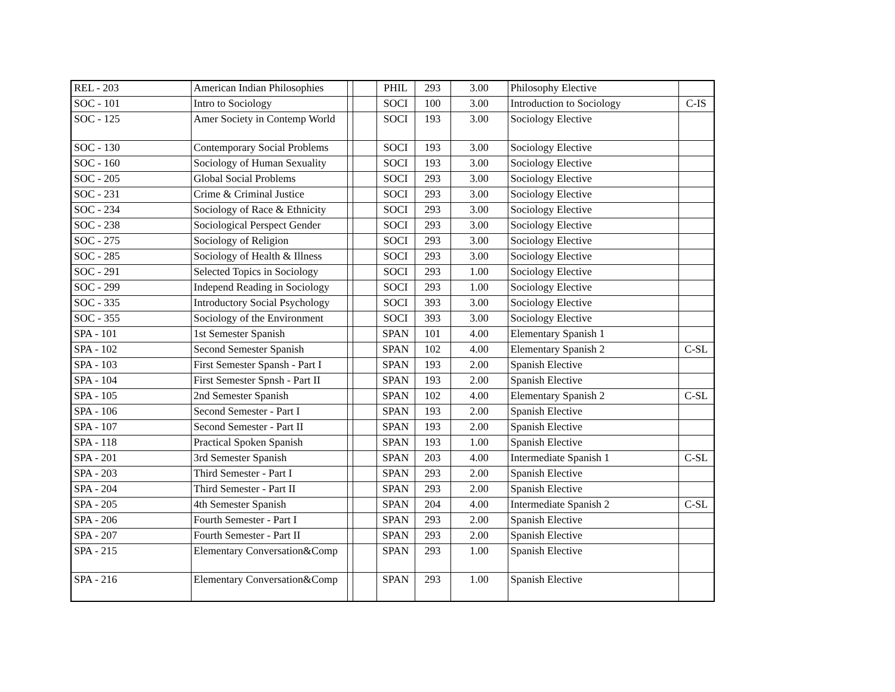| REL - 203 | American Indian Philosophies | | | PHIL | 293 | 3.00 | Philosophy Elective | |
| SOC - 101 | Intro to Sociology | | | SOCI | 100 | 3.00 | Introduction to Sociology | C-IS |
| SOC - 125 | Amer Society in Contemp World | | | SOCI | 193 | 3.00 | Sociology Elective | |
| SOC - 130 | Contemporary Social Problems | | | SOCI | 193 | 3.00 | Sociology Elective | |
| SOC - 160 | Sociology of Human Sexuality | | | SOCI | 193 | 3.00 | Sociology Elective | |
| SOC - 205 | Global Social Problems | | | SOCI | 293 | 3.00 | Sociology Elective | |
| SOC - 231 | Crime & Criminal Justice | | | SOCI | 293 | 3.00 | Sociology Elective | |
| SOC - 234 | Sociology of Race & Ethnicity | | | SOCI | 293 | 3.00 | Sociology Elective | |
| SOC - 238 | Sociological Perspect Gender | | | SOCI | 293 | 3.00 | Sociology Elective | |
| SOC - 275 | Sociology of Religion | | | SOCI | 293 | 3.00 | Sociology Elective | |
| SOC - 285 | Sociology of Health & Illness | | | SOCI | 293 | 3.00 | Sociology Elective | |
| SOC - 291 | Selected Topics in Sociology | | | SOCI | 293 | 1.00 | Sociology Elective | |
| SOC - 299 | Independ Reading in Sociology | | | SOCI | 293 | 1.00 | Sociology Elective | |
| SOC - 335 | Introductory Social Psychology | | | SOCI | 393 | 3.00 | Sociology Elective | |
| SOC - 355 | Sociology of the Environment | | | SOCI | 393 | 3.00 | Sociology Elective | |
| SPA - 101 | 1st Semester Spanish | | | SPAN | 101 | 4.00 | Elementary Spanish 1 | |
| SPA - 102 | Second Semester Spanish | | | SPAN | 102 | 4.00 | Elementary Spanish 2 | C-SL |
| SPA - 103 | First Semester Spansh - Part I | | | SPAN | 193 | 2.00 | Spanish Elective | |
| SPA - 104 | First Semester Spnsh - Part II | | | SPAN | 193 | 2.00 | Spanish Elective | |
| SPA - 105 | 2nd Semester Spanish | | | SPAN | 102 | 4.00 | Elementary Spanish 2 | C-SL |
| SPA - 106 | Second Semester - Part I | | | SPAN | 193 | 2.00 | Spanish Elective | |
| SPA - 107 | Second Semester - Part II | | | SPAN | 193 | 2.00 | Spanish Elective | |
| SPA - 118 | Practical Spoken Spanish | | | SPAN | 193 | 1.00 | Spanish Elective | |
| SPA - 201 | 3rd Semester Spanish | | | SPAN | 203 | 4.00 | Intermediate Spanish 1 | C-SL |
| SPA - 203 | Third Semester - Part I | | | SPAN | 293 | 2.00 | Spanish Elective | |
| SPA - 204 | Third Semester - Part II | | | SPAN | 293 | 2.00 | Spanish Elective | |
| SPA - 205 | 4th Semester Spanish | | | SPAN | 204 | 4.00 | Intermediate Spanish 2 | C-SL |
| SPA - 206 | Fourth Semester - Part I | | | SPAN | 293 | 2.00 | Spanish Elective | |
| SPA - 207 | Fourth Semester - Part II | | | SPAN | 293 | 2.00 | Spanish Elective | |
| SPA - 215 | Elementary Conversation&Comp | | | SPAN | 293 | 1.00 | Spanish Elective | |
| SPA - 216 | Elementary Conversation&Comp | | | SPAN | 293 | 1.00 | Spanish Elective | |